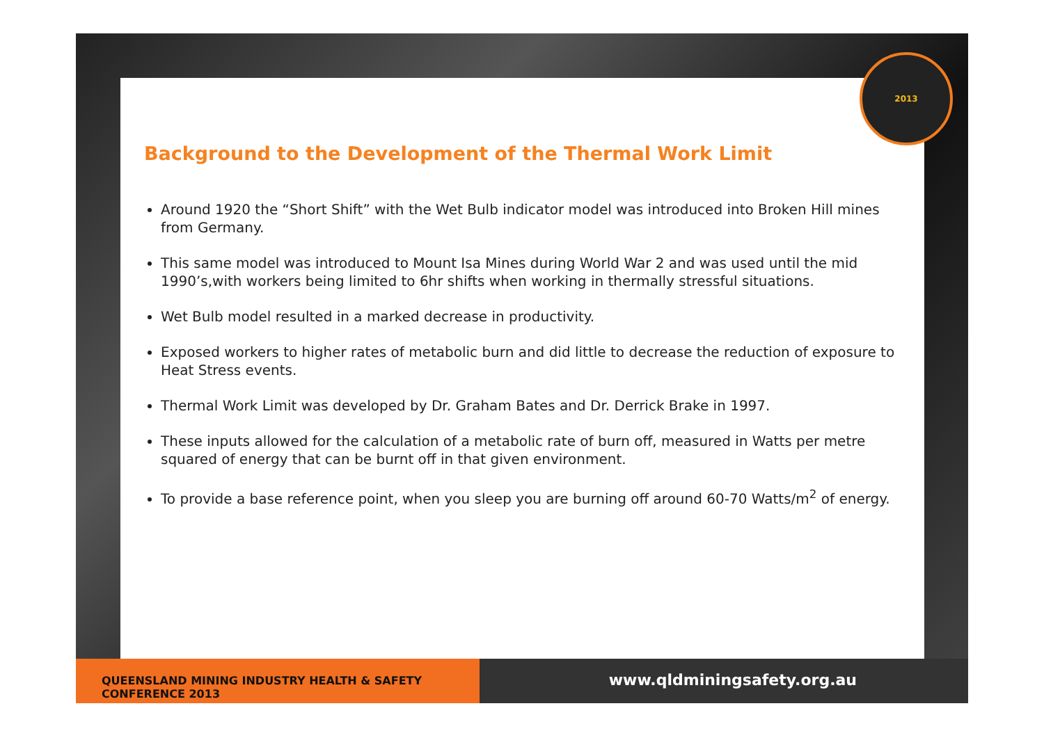2013
Background to the Development of the Thermal Work Limit
Around 1920 the “Short Shift” with the Wet Bulb indicator model was introduced into Broken Hill mines from Germany.
This same model was introduced to Mount Isa Mines during World War 2 and was used until the mid 1990’s,with workers being limited to 6hr shifts when working in thermally stressful situations.
Wet Bulb model resulted in a marked decrease in productivity.
Exposed workers to higher rates of metabolic burn and did little to decrease the reduction of exposure to Heat Stress events.
Thermal Work Limit was developed by Dr. Graham Bates and Dr. Derrick Brake in 1997.
These inputs allowed for the calculation of a metabolic rate of burn off, measured in Watts per metre squared of energy that can be burnt off in that given environment.
To provide a base reference point, when you sleep you are burning off around 60-70 Watts/m<sup>2</sup> of energy.
QUEENSLAND MINING INDUSTRY HEALTH & SAFETY CONFERENCE 2013
www.qldminingsafety.org.au